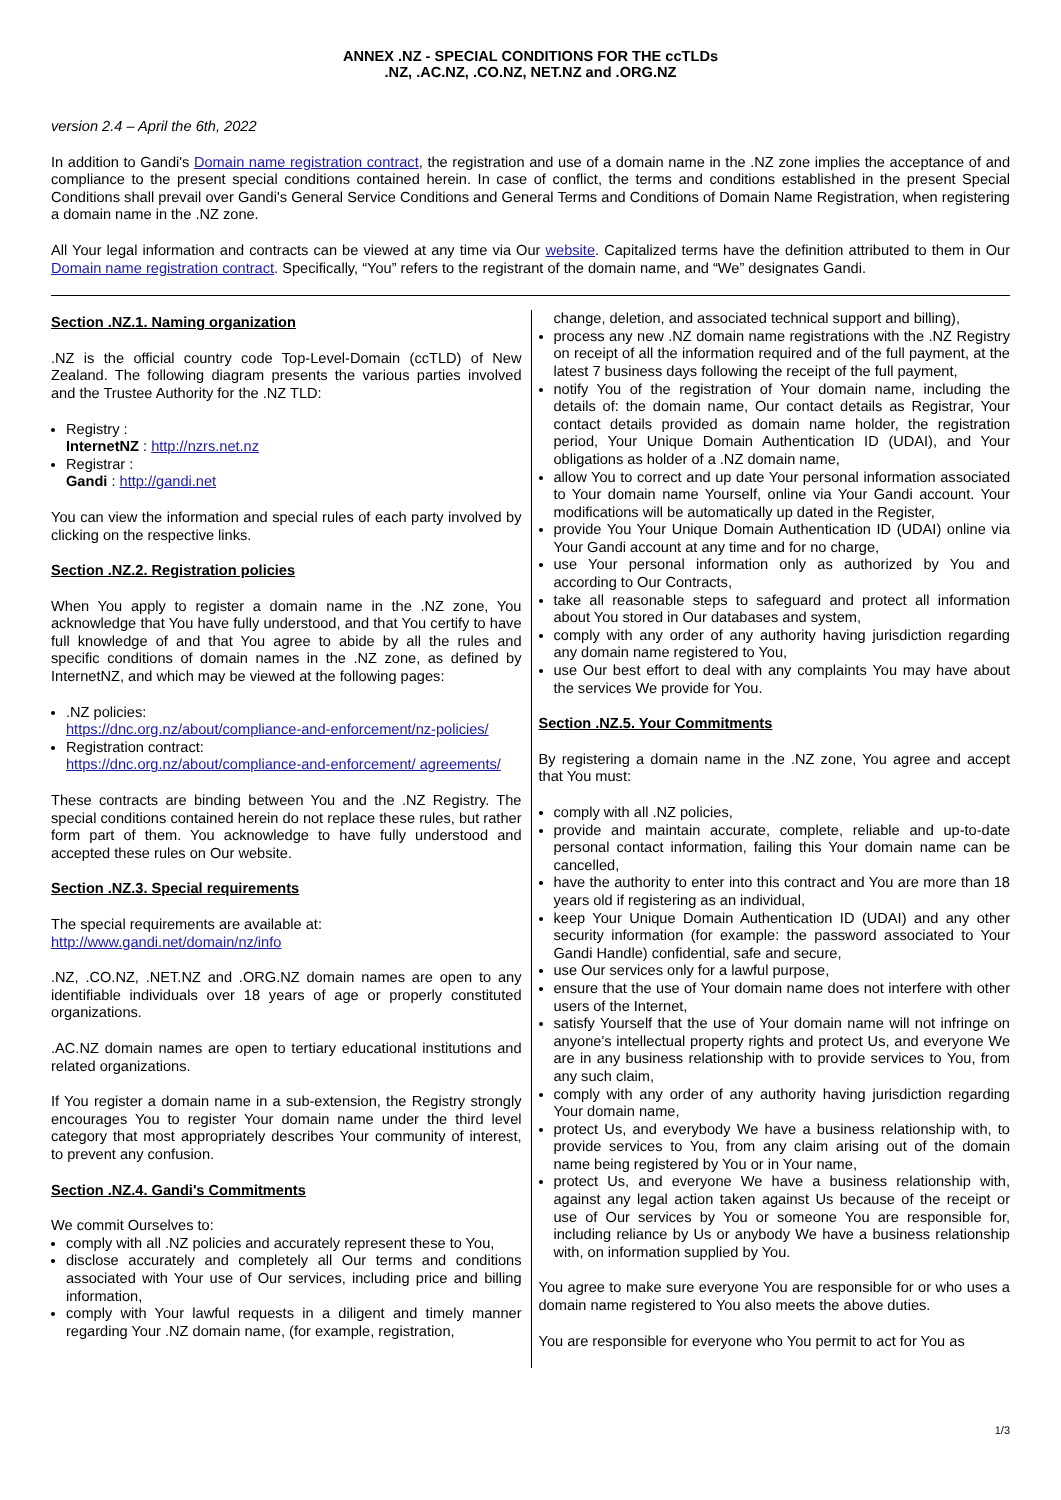ANNEX .NZ - SPECIAL CONDITIONS FOR THE ccTLDs
.NZ, .AC.NZ, .CO.NZ, NET.NZ and .ORG.NZ
version 2.4 – April the 6th, 2022
In addition to Gandi's Domain name registration contract, the registration and use of a domain name in the .NZ zone implies the acceptance of and compliance to the present special conditions contained herein. In case of conflict, the terms and conditions established in the present Special Conditions shall prevail over Gandi's General Service Conditions and General Terms and Conditions of Domain Name Registration, when registering a domain name in the .NZ zone.
All Your legal information and contracts can be viewed at any time via Our website. Capitalized terms have the definition attributed to them in Our Domain name registration contract. Specifically, “You” refers to the registrant of the domain name, and “We” designates Gandi.
Section .NZ.1. Naming organization
.NZ is the official country code Top-Level-Domain (ccTLD) of New Zealand. The following diagram presents the various parties involved and the Trustee Authority for the .NZ TLD:
Registry :
InternetNZ : http://nzrs.net.nz
Registrar :
Gandi : http://gandi.net
You can view the information and special rules of each party involved by clicking on the respective links.
Section .NZ.2. Registration policies
When You apply to register a domain name in the .NZ zone, You acknowledge that You have fully understood, and that You certify to have full knowledge of and that You agree to abide by all the rules and specific conditions of domain names in the .NZ zone, as defined by InternetNZ, and which may be viewed at the following pages:
.NZ policies:
https://dnc.org.nz/about/compliance-and-enforcement/nz-policies/
Registration contract:
https://dnc.org.nz/about/compliance-and-enforcement/ agreements/
These contracts are binding between You and the .NZ Registry. The special conditions contained herein do not replace these rules, but rather form part of them. You acknowledge to have fully understood and accepted these rules on Our website.
Section .NZ.3. Special requirements
The special requirements are available at:
http://www.gandi.net/domain/nz/info
.NZ, .CO.NZ, .NET.NZ and .ORG.NZ domain names are open to any identifiable individuals over 18 years of age or properly constituted organizations.
.AC.NZ domain names are open to tertiary educational institutions and related organizations.
If You register a domain name in a sub-extension, the Registry strongly encourages You to register Your domain name under the third level category that most appropriately describes Your community of interest, to prevent any confusion.
Section .NZ.4. Gandi's Commitments
We commit Ourselves to:
comply with all .NZ policies and accurately represent these to You,
disclose accurately and completely all Our terms and conditions associated with Your use of Our services, including price and billing information,
comply with Your lawful requests in a diligent and timely manner regarding Your .NZ domain name, (for example, registration,
change, deletion, and associated technical support and billing),
process any new .NZ domain name registrations with the .NZ Registry on receipt of all the information required and of the full payment, at the latest 7 business days following the receipt of the full payment,
notify You of the registration of Your domain name, including the details of: the domain name, Our contact details as Registrar, Your contact details provided as domain name holder, the registration period, Your Unique Domain Authentication ID (UDAI), and Your obligations as holder of a .NZ domain name,
allow You to correct and up date Your personal information associated to Your domain name Yourself, online via Your Gandi account. Your modifications will be automatically up dated in the Register,
provide You Your Unique Domain Authentication ID (UDAI) online via Your Gandi account at any time and for no charge,
use Your personal information only as authorized by You and according to Our Contracts,
take all reasonable steps to safeguard and protect all information about You stored in Our databases and system,
comply with any order of any authority having jurisdiction regarding any domain name registered to You,
use Our best effort to deal with any complaints You may have about the services We provide for You.
Section .NZ.5. Your Commitments
By registering a domain name in the .NZ zone, You agree and accept that You must:
comply with all .NZ policies,
provide and maintain accurate, complete, reliable and up-to-date personal contact information, failing this Your domain name can be cancelled,
have the authority to enter into this contract and You are more than 18 years old if registering as an individual,
keep Your Unique Domain Authentication ID (UDAI) and any other security information (for example: the password associated to Your Gandi Handle) confidential, safe and secure,
use Our services only for a lawful purpose,
ensure that the use of Your domain name does not interfere with other users of the Internet,
satisfy Yourself that the use of Your domain name will not infringe on anyone's intellectual property rights and protect Us, and everyone We are in any business relationship with to provide services to You, from any such claim,
comply with any order of any authority having jurisdiction regarding Your domain name,
protect Us, and everybody We have a business relationship with, to provide services to You, from any claim arising out of the domain name being registered by You or in Your name,
protect Us, and everyone We have a business relationship with, against any legal action taken against Us because of the receipt or use of Our services by You or someone You are responsible for, including reliance by Us or anybody We have a business relationship with, on information supplied by You.
You agree to make sure everyone You are responsible for or who uses a domain name registered to You also meets the above duties.
You are responsible for everyone who You permit to act for You as
1/3